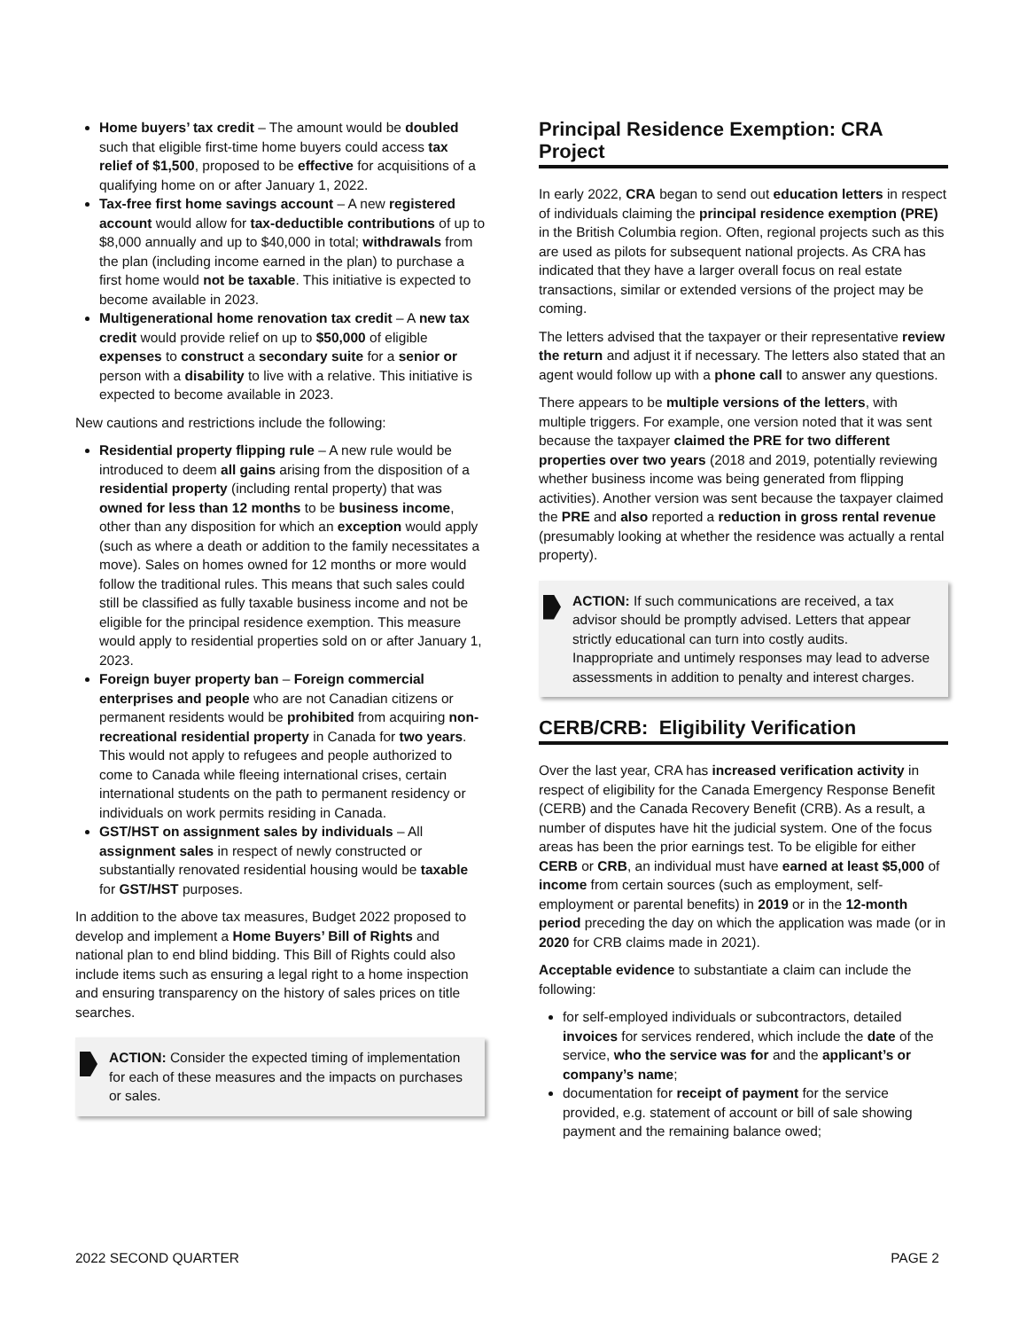Home buyers’ tax credit – The amount would be doubled such that eligible first-time home buyers could access tax relief of $1,500, proposed to be effective for acquisitions of a qualifying home on or after January 1, 2022.
Tax-free first home savings account – A new registered account would allow for tax-deductible contributions of up to $8,000 annually and up to $40,000 in total; withdrawals from the plan (including income earned in the plan) to purchase a first home would not be taxable. This initiative is expected to become available in 2023.
Multigenerational home renovation tax credit – A new tax credit would provide relief on up to $50,000 of eligible expenses to construct a secondary suite for a senior or person with a disability to live with a relative. This initiative is expected to become available in 2023.
New cautions and restrictions include the following:
Residential property flipping rule – A new rule would be introduced to deem all gains arising from the disposition of a residential property (including rental property) that was owned for less than 12 months to be business income, other than any disposition for which an exception would apply (such as where a death or addition to the family necessitates a move). Sales on homes owned for 12 months or more would follow the traditional rules. This means that such sales could still be classified as fully taxable business income and not be eligible for the principal residence exemption. This measure would apply to residential properties sold on or after January 1, 2023.
Foreign buyer property ban – Foreign commercial enterprises and people who are not Canadian citizens or permanent residents would be prohibited from acquiring non-recreational residential property in Canada for two years. This would not apply to refugees and people authorized to come to Canada while fleeing international crises, certain international students on the path to permanent residency or individuals on work permits residing in Canada.
GST/HST on assignment sales by individuals – All assignment sales in respect of newly constructed or substantially renovated residential housing would be taxable for GST/HST purposes.
In addition to the above tax measures, Budget 2022 proposed to develop and implement a Home Buyers’ Bill of Rights and national plan to end blind bidding. This Bill of Rights could also include items such as ensuring a legal right to a home inspection and ensuring transparency on the history of sales prices on title searches.
ACTION: Consider the expected timing of implementation for each of these measures and the impacts on purchases or sales.
Principal Residence Exemption: CRA Project
In early 2022, CRA began to send out education letters in respect of individuals claiming the principal residence exemption (PRE) in the British Columbia region. Often, regional projects such as this are used as pilots for subsequent national projects. As CRA has indicated that they have a larger overall focus on real estate transactions, similar or extended versions of the project may be coming.
The letters advised that the taxpayer or their representative review the return and adjust it if necessary. The letters also stated that an agent would follow up with a phone call to answer any questions.
There appears to be multiple versions of the letters, with multiple triggers. For example, one version noted that it was sent because the taxpayer claimed the PRE for two different properties over two years (2018 and 2019, potentially reviewing whether business income was being generated from flipping activities). Another version was sent because the taxpayer claimed the PRE and also reported a reduction in gross rental revenue (presumably looking at whether the residence was actually a rental property).
ACTION: If such communications are received, a tax advisor should be promptly advised. Letters that appear strictly educational can turn into costly audits. Inappropriate and untimely responses may lead to adverse assessments in addition to penalty and interest charges.
CERB/CRB: Eligibility Verification
Over the last year, CRA has increased verification activity in respect of eligibility for the Canada Emergency Response Benefit (CERB) and the Canada Recovery Benefit (CRB). As a result, a number of disputes have hit the judicial system. One of the focus areas has been the prior earnings test. To be eligible for either CERB or CRB, an individual must have earned at least $5,000 of income from certain sources (such as employment, self-employment or parental benefits) in 2019 or in the 12-month period preceding the day on which the application was made (or in 2020 for CRB claims made in 2021).
Acceptable evidence to substantiate a claim can include the following:
for self-employed individuals or subcontractors, detailed invoices for services rendered, which include the date of the service, who the service was for and the applicant’s or company’s name;
documentation for receipt of payment for the service provided, e.g. statement of account or bill of sale showing payment and the remaining balance owed;
2022 SECOND QUARTER PAGE 2